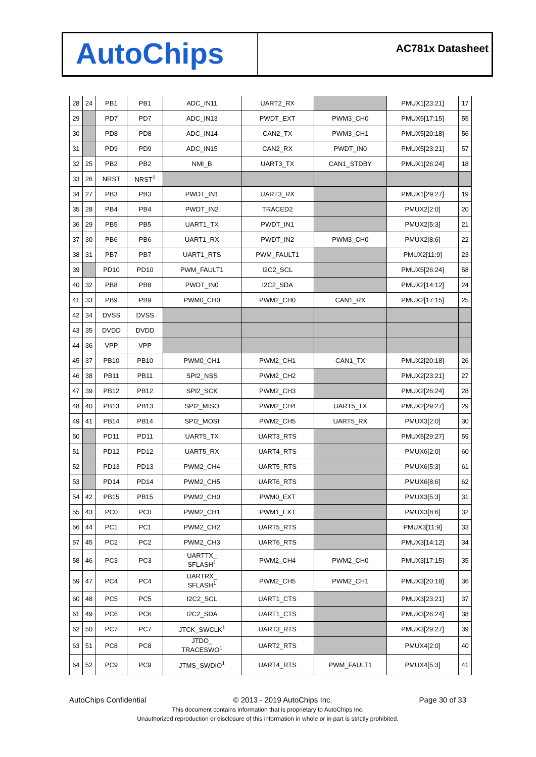AutoChips
AC781x Datasheet
| 28 | 24 | PB1 | PB1 | ADC_IN11 | UART2_RX | | PMUX1[23:21] | 17 |
| 29 | | PD7 | PD7 | ADC_IN13 | PWDT_EXT | PWM3_CH0 | PMUX5[17:15] | 55 |
| 30 | | PD8 | PD8 | ADC_IN14 | CAN2_TX | PWM3_CH1 | PMUX5[20:18] | 56 |
| 31 | | PD9 | PD9 | ADC_IN15 | CAN2_RX | PWDT_IN0 | PMUX5[23:21] | 57 |
| 32 | 25 | PB2 | PB2 | NMI_B | UART3_TX | CAN1_STDBY | PMUX1[26:24] | 18 |
| 33 | 26 | NRST | NRST<sup>1</sup> | | | | | |
| 34 | 27 | PB3 | PB3 | PWDT_IN1 | UART3_RX | | PMUX1[29:27] | 19 |
| 35 | 28 | PB4 | PB4 | PWDT_IN2 | TRACED2 | | PMUX2[2:0] | 20 |
| 36 | 29 | PB5 | PB5 | UART1_TX | PWDT_IN1 | | PMUX2[5:3] | 21 |
| 37 | 30 | PB6 | PB6 | UART1_RX | PWDT_IN2 | PWM3_CH0 | PMUX2[8:6] | 22 |
| 38 | 31 | PB7 | PB7 | UART1_RTS | PWM_FAULT1 | | PMUX2[11:9] | 23 |
| 39 | | PD10 | PD10 | PWM_FAULT1 | I2C2_SCL | | PMUX5[26:24] | 58 |
| 40 | 32 | PB8 | PB8 | PWDT_IN0 | I2C2_SDA | | PMUX2[14:12] | 24 |
| 41 | 33 | PB9 | PB9 | PWM0_CH0 | PWM2_CH0 | CAN1_RX | PMUX2[17:15] | 25 |
| 42 | 34 | DVSS | DVSS | | | | | |
| 43 | 35 | DVDD | DVDD | | | | | |
| 44 | 36 | VPP | VPP | | | | | |
| 45 | 37 | PB10 | PB10 | PWM0_CH1 | PWM2_CH1 | CAN1_TX | PMUX2[20:18] | 26 |
| 46 | 38 | PB11 | PB11 | SPI2_NSS | PWM2_CH2 | | PMUX2[23:21] | 27 |
| 47 | 39 | PB12 | PB12 | SPI2_SCK | PWM2_CH3 | | PMUX2[26:24] | 28 |
| 48 | 40 | PB13 | PB13 | SPI2_MISO | PWM2_CH4 | UART5_TX | PMUX2[29:27] | 29 |
| 49 | 41 | PB14 | PB14 | SPI2_MOSI | PWM2_CH5 | UART5_RX | PMUX3[2:0] | 30 |
| 50 | | PD11 | PD11 | UART5_TX | UART3_RTS | | PMUX5[29:27] | 59 |
| 51 | | PD12 | PD12 | UART5_RX | UART4_RTS | | PMUX6[2:0] | 60 |
| 52 | | PD13 | PD13 | PWM2_CH4 | UART5_RTS | | PMUX6[5:3] | 61 |
| 53 | | PD14 | PD14 | PWM2_CH5 | UART6_RTS | | PMUX6[8:6] | 62 |
| 54 | 42 | PB15 | PB15 | PWM2_CH0 | PWM0_EXT | | PMUX3[5:3] | 31 |
| 55 | 43 | PC0 | PC0 | PWM2_CH1 | PWM1_EXT | | PMUX3[8:6] | 32 |
| 56 | 44 | PC1 | PC1 | PWM2_CH2 | UART5_RTS | | PMUX3[11:9] | 33 |
| 57 | 45 | PC2 | PC2 | PWM2_CH3 | UART6_RTS | | PMUX3[14:12] | 34 |
| 58 | 46 | PC3 | PC3 | UARTTX_ SFLASH<sup>1</sup> | PWM2_CH4 | PWM2_CH0 | PMUX3[17:15] | 35 |
| 59 | 47 | PC4 | PC4 | UARTRX_ SFLASH<sup>1</sup> | PWM2_CH5 | PWM2_CH1 | PMUX3[20:18] | 36 |
| 60 | 48 | PC5 | PC5 | I2C2_SCL | UART1_CTS | | PMUX3[23:21] | 37 |
| 61 | 49 | PC6 | PC6 | I2C2_SDA | UART1_CTS | | PMUX3[26:24] | 38 |
| 62 | 50 | PC7 | PC7 | JTCK_SWCLK<sup>1</sup> | UART3_RTS | | PMUX3[29:27] | 39 |
| 63 | 51 | PC8 | PC8 | JTDO_ TRACESWO<sup>1</sup> | UART2_RTS | | PMUX4[2:0] | 40 |
| 64 | 52 | PC9 | PC9 | JTMS_SWDIO<sup>1</sup> | UART4_RTS | PWM_FAULT1 | PMUX4[5:3] | 41 |
AutoChips Confidential © 2013 - 2019 AutoChips Inc. Page 30 of 33
This document contains information that is proprietary to AutoChips Inc.
Unauthorized reproduction or disclosure of this information in whole or in part is strictly prohibited.